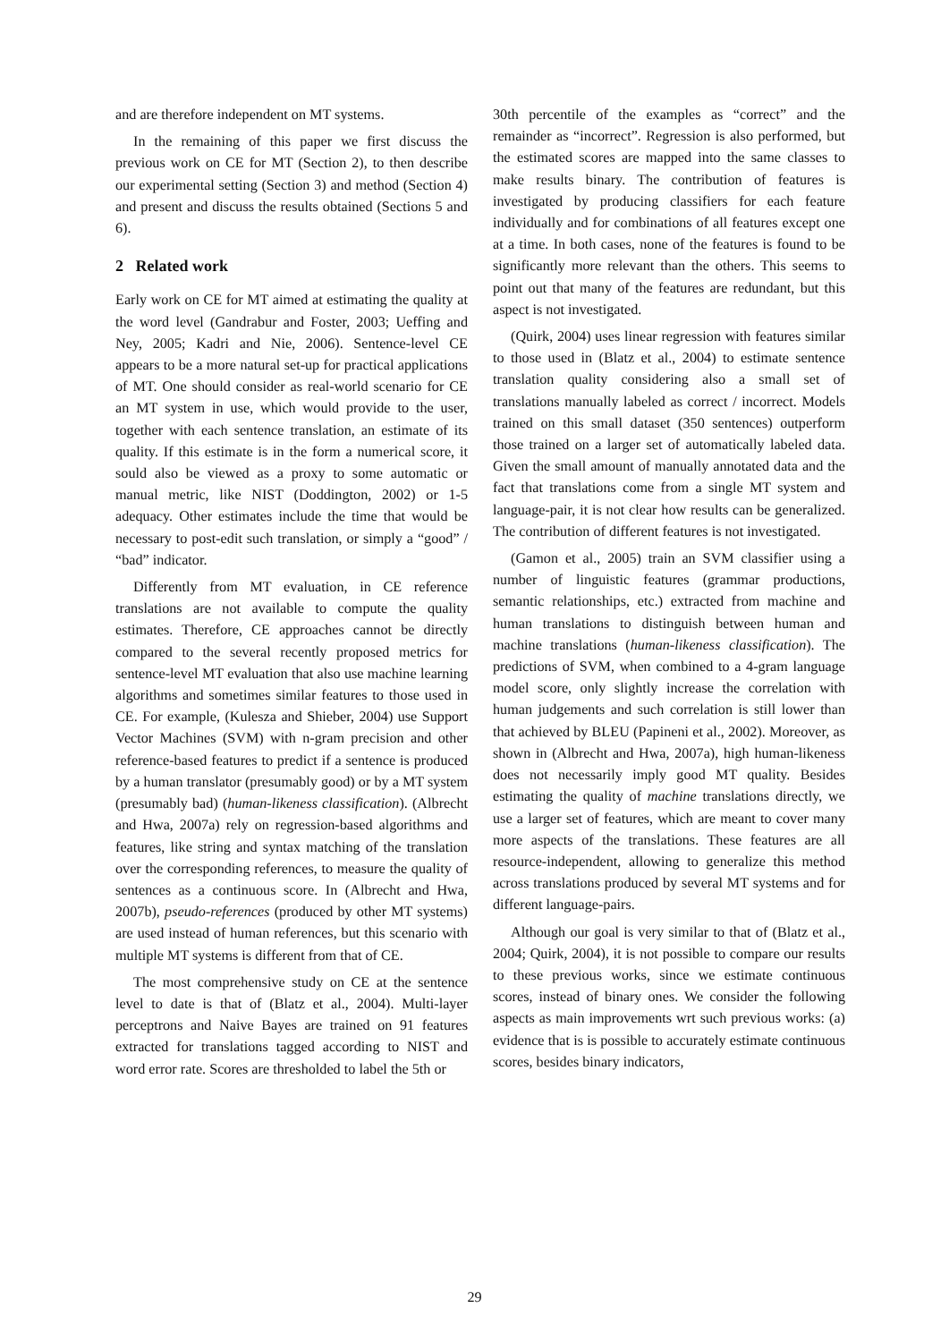and are therefore independent on MT systems.
In the remaining of this paper we first discuss the previous work on CE for MT (Section 2), to then describe our experimental setting (Section 3) and method (Section 4) and present and discuss the results obtained (Sections 5 and 6).
2 Related work
Early work on CE for MT aimed at estimating the quality at the word level (Gandrabur and Foster, 2003; Ueffing and Ney, 2005; Kadri and Nie, 2006). Sentence-level CE appears to be a more natural set-up for practical applications of MT. One should consider as real-world scenario for CE an MT system in use, which would provide to the user, together with each sentence translation, an estimate of its quality. If this estimate is in the form a numerical score, it sould also be viewed as a proxy to some automatic or manual metric, like NIST (Doddington, 2002) or 1-5 adequacy. Other estimates include the time that would be necessary to post-edit such translation, or simply a “good” / “bad” indicator.
Differently from MT evaluation, in CE reference translations are not available to compute the quality estimates. Therefore, CE approaches cannot be directly compared to the several recently proposed metrics for sentence-level MT evaluation that also use machine learning algorithms and sometimes similar features to those used in CE. For example, (Kulesza and Shieber, 2004) use Support Vector Machines (SVM) with n-gram precision and other reference-based features to predict if a sentence is produced by a human translator (presumably good) or by a MT system (presumably bad) (human-likeness classification). (Albrecht and Hwa, 2007a) rely on regression-based algorithms and features, like string and syntax matching of the translation over the corresponding references, to measure the quality of sentences as a continuous score. In (Albrecht and Hwa, 2007b), pseudo-references (produced by other MT systems) are used instead of human references, but this scenario with multiple MT systems is different from that of CE.
The most comprehensive study on CE at the sentence level to date is that of (Blatz et al., 2004). Multi-layer perceptrons and Naive Bayes are trained on 91 features extracted for translations tagged according to NIST and word error rate. Scores are thresholded to label the 5th or
30th percentile of the examples as “correct” and the remainder as “incorrect”. Regression is also performed, but the estimated scores are mapped into the same classes to make results binary. The contribution of features is investigated by producing classifiers for each feature individually and for combinations of all features except one at a time. In both cases, none of the features is found to be significantly more relevant than the others. This seems to point out that many of the features are redundant, but this aspect is not investigated.
(Quirk, 2004) uses linear regression with features similar to those used in (Blatz et al., 2004) to estimate sentence translation quality considering also a small set of translations manually labeled as correct / incorrect. Models trained on this small dataset (350 sentences) outperform those trained on a larger set of automatically labeled data. Given the small amount of manually annotated data and the fact that translations come from a single MT system and language-pair, it is not clear how results can be generalized. The contribution of different features is not investigated.
(Gamon et al., 2005) train an SVM classifier using a number of linguistic features (grammar productions, semantic relationships, etc.) extracted from machine and human translations to distinguish between human and machine translations (human-likeness classification). The predictions of SVM, when combined to a 4-gram language model score, only slightly increase the correlation with human judgements and such correlation is still lower than that achieved by BLEU (Papineni et al., 2002). Moreover, as shown in (Albrecht and Hwa, 2007a), high human-likeness does not necessarily imply good MT quality. Besides estimating the quality of machine translations directly, we use a larger set of features, which are meant to cover many more aspects of the translations. These features are all resource-independent, allowing to generalize this method across translations produced by several MT systems and for different language-pairs.
Although our goal is very similar to that of (Blatz et al., 2004; Quirk, 2004), it is not possible to compare our results to these previous works, since we estimate continuous scores, instead of binary ones. We consider the following aspects as main improvements wrt such previous works: (a) evidence that is is possible to accurately estimate continuous scores, besides binary indicators,
29